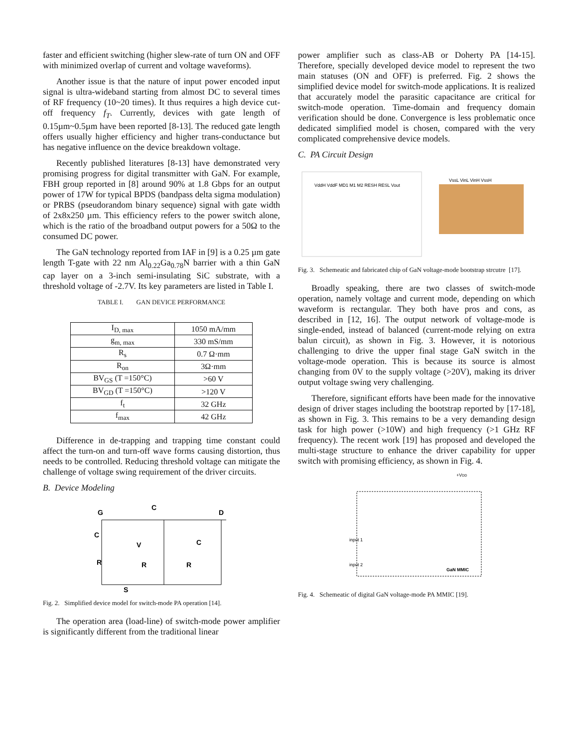faster and efficient switching (higher slew-rate of turn ON and OFF with minimized overlap of current and voltage waveforms).
Another issue is that the nature of input power encoded input signal is ultra-wideband starting from almost DC to several times of RF frequency (10~20 times). It thus requires a high device cut-off frequency f<sub>T</sub>. Currently, devices with gate length of 0.15µm~0.5µm have been reported [8-13]. The reduced gate length offers usually higher efficiency and higher trans-conductance but has negative influence on the device breakdown voltage.
Recently published literatures [8-13] have demonstrated very promising progress for digital transmitter with GaN. For example, FBH group reported in [8] around 90% at 1.8 Gbps for an output power of 17W for typical BPDS (bandpass delta sigma modulation) or PRBS (pseudorandom binary sequence) signal with gate width of 2x8x250 µm. This efficiency refers to the power switch alone, which is the ratio of the broadband output powers for a 50Ω to the consumed DC power.
The GaN technology reported from IAF in [9] is a 0.25 µm gate length T-gate with 22 nm Al<sub>0.22</sub>Ga<sub>0.78</sub>N barrier with a thin GaN cap layer on a 3-inch semi-insulating SiC substrate, with a threshold voltage of -2.7V. Its key parameters are listed in Table I.
TABLE I. GAN DEVICE PERFORMANCE
| I<sub>D, max</sub> | 1050 mA/mm |
| g<sub>m, max</sub> | 330 mS/mm |
| R<sub>s</sub> | 0.7 Ω·mm |
| R<sub>on</sub> | 3Ω·mm |
| BV<sub>GS</sub> (T =150°C) | >60 V |
| BV<sub>GD</sub> (T =150°C) | >120 V |
| f<sub>t</sub> | 32 GHz |
| f<sub>max</sub> | 42 GHz |
Difference in de-trapping and trapping time constant could affect the turn-on and turn-off wave forms causing distortion, thus needs to be controlled. Reducing threshold voltage can mitigate the challenge of voltage swing requirement of the driver circuits.
B. Device Modeling
G
D
C
S
C
V
C
R
R
R
Fig. 2. Simplified device model for switch-mode PA operation [14].
The operation area (load-line) of switch-mode power amplifier is significantly different from the traditional linear
power amplifier such as class-AB or Doherty PA [14-15]. Therefore, specially developed device model to represent the two main statuses (ON and OFF) is preferred. Fig. 2 shows the simplified device model for switch-mode applications. It is realized that accurately model the parasitic capacitance are critical for switch-mode operation. Time-domain and frequency domain verification should be done. Convergence is less problematic once dedicated simplified model is chosen, compared with the very complicated comprehensive device models.
C. PA Circuit Design
VddH VddF MD1 M1 M2 RESH RESL Vout
VssL VinL VinH VssH
Fig. 3. Schemeatic and fabricated chip of GaN voltage-mode bootstrap strcutre [17].
Broadly speaking, there are two classes of switch-mode operation, namely voltage and current mode, depending on which waveform is rectangular. They both have pros and cons, as described in [12, 16]. The output network of voltage-mode is single-ended, instead of balanced (current-mode relying on extra balun circuit), as shown in Fig. 3. However, it is notorious challenging to drive the upper final stage GaN switch in the voltage-mode operation. This is because its source is almost changing from 0V to the supply voltage (>20V), making its driver output voltage swing very challenging.
Therefore, significant efforts have been made for the innovative design of driver stages including the bootstrap reported by [17-18], as shown in Fig. 3. This remains to be a very demanding design task for high power (>10W) and high frequency (>1 GHz RF frequency). The recent work [19] has proposed and developed the multi-stage structure to enhance the driver capability for upper switch with promising efficiency, as shown in Fig. 4.
+VDD
input 1
input 2
GaN MMIC
Fig. 4. Schemeatic of digital GaN voltage-mode PA MMIC [19].